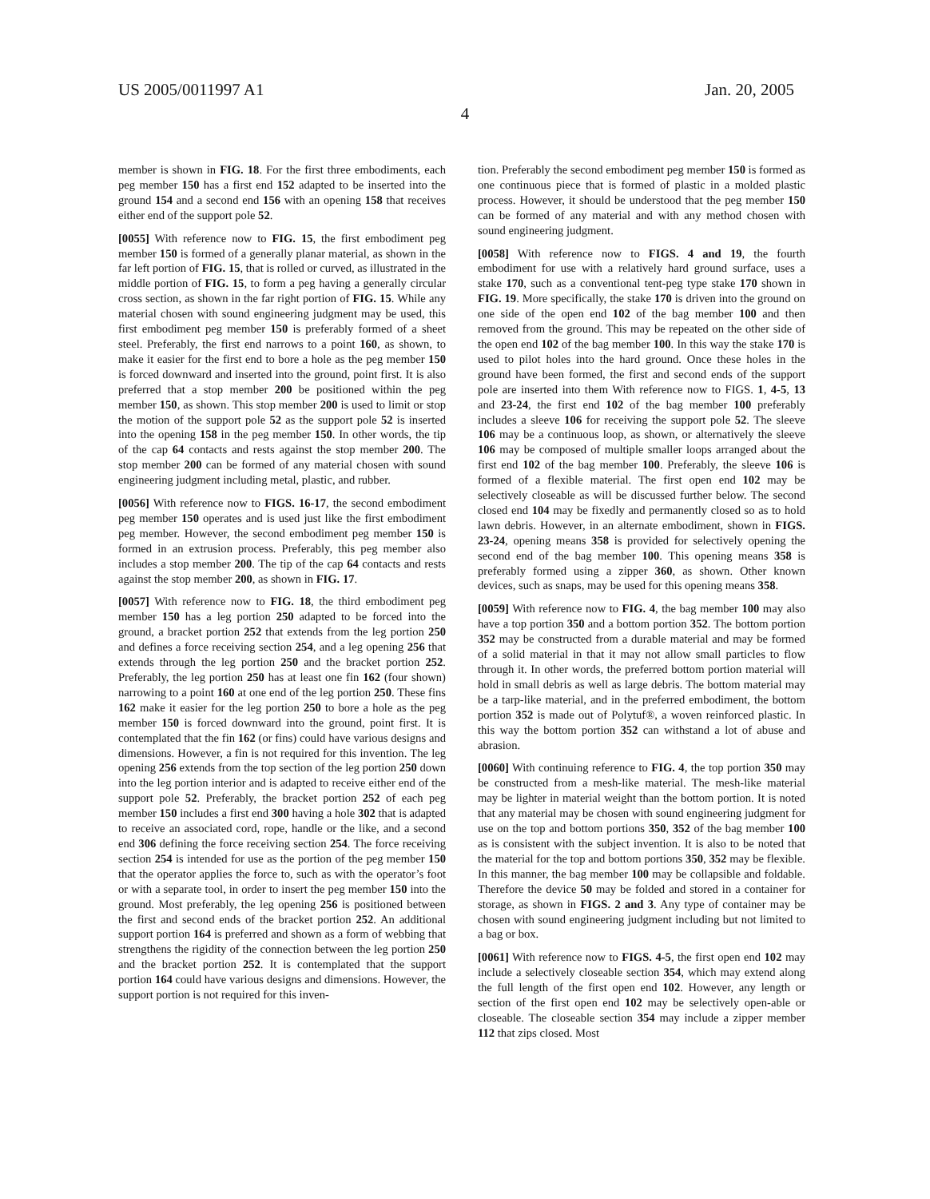US 2005/0011997 A1 Jan. 20, 2005
4
member is shown in FIG. 18. For the first three embodiments, each peg member 150 has a first end 152 adapted to be inserted into the ground 154 and a second end 156 with an opening 158 that receives either end of the support pole 52.
[0055] With reference now to FIG. 15, the first embodiment peg member 150 is formed of a generally planar material, as shown in the far left portion of FIG. 15, that is rolled or curved, as illustrated in the middle portion of FIG. 15, to form a peg having a generally circular cross section, as shown in the far right portion of FIG. 15. While any material chosen with sound engineering judgment may be used, this first embodiment peg member 150 is preferably formed of a sheet steel. Preferably, the first end narrows to a point 160, as shown, to make it easier for the first end to bore a hole as the peg member 150 is forced downward and inserted into the ground, point first. It is also preferred that a stop member 200 be positioned within the peg member 150, as shown. This stop member 200 is used to limit or stop the motion of the support pole 52 as the support pole 52 is inserted into the opening 158 in the peg member 150. In other words, the tip of the cap 64 contacts and rests against the stop member 200. The stop member 200 can be formed of any material chosen with sound engineering judgment including metal, plastic, and rubber.
[0056] With reference now to FIGS. 16-17, the second embodiment peg member 150 operates and is used just like the first embodiment peg member. However, the second embodiment peg member 150 is formed in an extrusion process. Preferably, this peg member also includes a stop member 200. The tip of the cap 64 contacts and rests against the stop member 200, as shown in FIG. 17.
[0057] With reference now to FIG. 18, the third embodiment peg member 150 has a leg portion 250 adapted to be forced into the ground, a bracket portion 252 that extends from the leg portion 250 and defines a force receiving section 254, and a leg opening 256 that extends through the leg portion 250 and the bracket portion 252. Preferably, the leg portion 250 has at least one fin 162 (four shown) narrowing to a point 160 at one end of the leg portion 250. These fins 162 make it easier for the leg portion 250 to bore a hole as the peg member 150 is forced downward into the ground, point first. It is contemplated that the fin 162 (or fins) could have various designs and dimensions. However, a fin is not required for this invention. The leg opening 256 extends from the top section of the leg portion 250 down into the leg portion interior and is adapted to receive either end of the support pole 52. Preferably, the bracket portion 252 of each peg member 150 includes a first end 300 having a hole 302 that is adapted to receive an associated cord, rope, handle or the like, and a second end 306 defining the force receiving section 254. The force receiving section 254 is intended for use as the portion of the peg member 150 that the operator applies the force to, such as with the operator’s foot or with a separate tool, in order to insert the peg member 150 into the ground. Most preferably, the leg opening 256 is positioned between the first and second ends of the bracket portion 252. An additional support portion 164 is preferred and shown as a form of webbing that strengthens the rigidity of the connection between the leg portion 250 and the bracket portion 252. It is contemplated that the support portion 164 could have various designs and dimensions. However, the support portion is not required for this inven-
tion. Preferably the second embodiment peg member 150 is formed as one continuous piece that is formed of plastic in a molded plastic process. However, it should be understood that the peg member 150 can be formed of any material and with any method chosen with sound engineering judgment.
[0058] With reference now to FIGS. 4 and 19, the fourth embodiment for use with a relatively hard ground surface, uses a stake 170, such as a conventional tent-peg type stake 170 shown in FIG. 19. More specifically, the stake 170 is driven into the ground on one side of the open end 102 of the bag member 100 and then removed from the ground. This may be repeated on the other side of the open end 102 of the bag member 100. In this way the stake 170 is used to pilot holes into the hard ground. Once these holes in the ground have been formed, the first and second ends of the support pole are inserted into them With reference now to FIGS. 1, 4-5, 13 and 23-24, the first end 102 of the bag member 100 preferably includes a sleeve 106 for receiving the support pole 52. The sleeve 106 may be a continuous loop, as shown, or alternatively the sleeve 106 may be composed of multiple smaller loops arranged about the first end 102 of the bag member 100. Preferably, the sleeve 106 is formed of a flexible material. The first open end 102 may be selectively closeable as will be discussed further below. The second closed end 104 may be fixedly and permanently closed so as to hold lawn debris. However, in an alternate embodiment, shown in FIGS. 23-24, opening means 358 is provided for selectively opening the second end of the bag member 100. This opening means 358 is preferably formed using a zipper 360, as shown. Other known devices, such as snaps, may be used for this opening means 358.
[0059] With reference now to FIG. 4, the bag member 100 may also have a top portion 350 and a bottom portion 352. The bottom portion 352 may be constructed from a durable material and may be formed of a solid material in that it may not allow small particles to flow through it. In other words, the preferred bottom portion material will hold in small debris as well as large debris. The bottom material may be a tarp-like material, and in the preferred embodiment, the bottom portion 352 is made out of Polytuf®, a woven reinforced plastic. In this way the bottom portion 352 can withstand a lot of abuse and abrasion.
[0060] With continuing reference to FIG. 4, the top portion 350 may be constructed from a mesh-like material. The mesh-like material may be lighter in material weight than the bottom portion. It is noted that any material may be chosen with sound engineering judgment for use on the top and bottom portions 350, 352 of the bag member 100 as is consistent with the subject invention. It is also to be noted that the material for the top and bottom portions 350, 352 may be flexible. In this manner, the bag member 100 may be collapsible and foldable. Therefore the device 50 may be folded and stored in a container for storage, as shown in FIGS. 2 and 3. Any type of container may be chosen with sound engineering judgment including but not limited to a bag or box.
[0061] With reference now to FIGS. 4-5, the first open end 102 may include a selectively closeable section 354, which may extend along the full length of the first open end 102. However, any length or section of the first open end 102 may be selectively open-able or closeable. The closeable section 354 may include a zipper member 112 that zips closed. Most